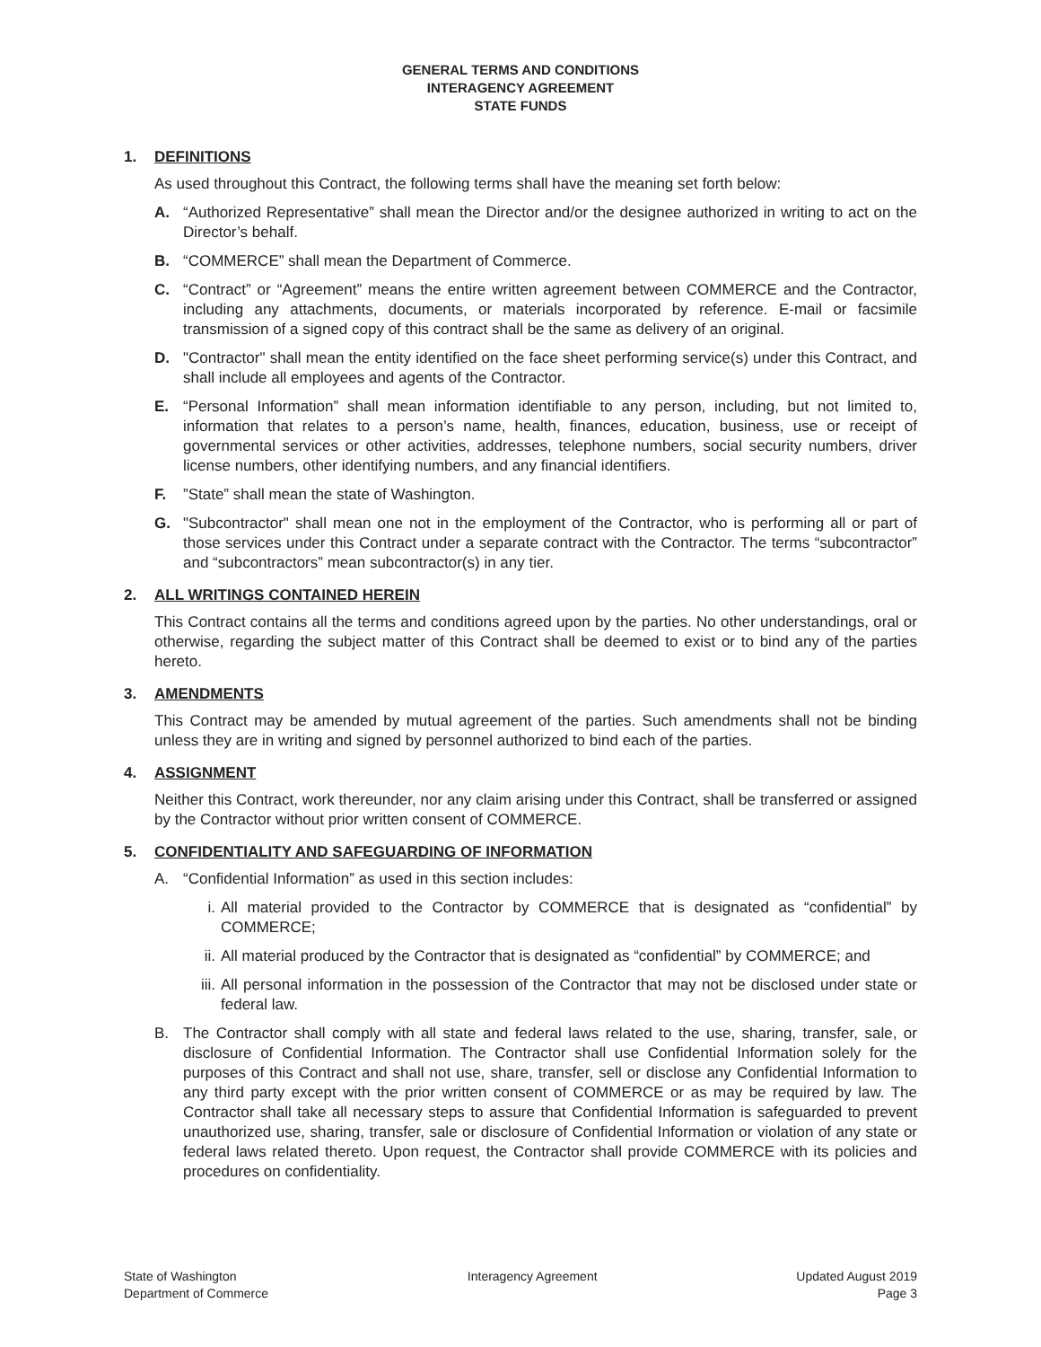GENERAL TERMS AND CONDITIONS
INTERAGENCY AGREEMENT
STATE FUNDS
1. DEFINITIONS
As used throughout this Contract, the following terms shall have the meaning set forth below:
A. “Authorized Representative” shall mean the Director and/or the designee authorized in writing to act on the Director’s behalf.
B. “COMMERCE” shall mean the Department of Commerce.
C. “Contract” or “Agreement” means the entire written agreement between COMMERCE and the Contractor, including any attachments, documents, or materials incorporated by reference. E-mail or facsimile transmission of a signed copy of this contract shall be the same as delivery of an original.
D. "Contractor" shall mean the entity identified on the face sheet performing service(s) under this Contract, and shall include all employees and agents of the Contractor.
E. “Personal Information” shall mean information identifiable to any person, including, but not limited to, information that relates to a person’s name, health, finances, education, business, use or receipt of governmental services or other activities, addresses, telephone numbers, social security numbers, driver license numbers, other identifying numbers, and any financial identifiers.
F. ”State” shall mean the state of Washington.
G. "Subcontractor" shall mean one not in the employment of the Contractor, who is performing all or part of those services under this Contract under a separate contract with the Contractor. The terms “subcontractor” and “subcontractors” mean subcontractor(s) in any tier.
2. ALL WRITINGS CONTAINED HEREIN
This Contract contains all the terms and conditions agreed upon by the parties. No other understandings, oral or otherwise, regarding the subject matter of this Contract shall be deemed to exist or to bind any of the parties hereto.
3. AMENDMENTS
This Contract may be amended by mutual agreement of the parties. Such amendments shall not be binding unless they are in writing and signed by personnel authorized to bind each of the parties.
4. ASSIGNMENT
Neither this Contract, work thereunder, nor any claim arising under this Contract, shall be transferred or assigned by the Contractor without prior written consent of COMMERCE.
5. CONFIDENTIALITY AND SAFEGUARDING OF INFORMATION
A. “Confidential Information” as used in this section includes:
i. All material provided to the Contractor by COMMERCE that is designated as “confidential” by COMMERCE;
ii. All material produced by the Contractor that is designated as “confidential” by COMMERCE; and
iii. All personal information in the possession of the Contractor that may not be disclosed under state or federal law.
B. The Contractor shall comply with all state and federal laws related to the use, sharing, transfer, sale, or disclosure of Confidential Information. The Contractor shall use Confidential Information solely for the purposes of this Contract and shall not use, share, transfer, sell or disclose any Confidential Information to any third party except with the prior written consent of COMMERCE or as may be required by law. The Contractor shall take all necessary steps to assure that Confidential Information is safeguarded to prevent unauthorized use, sharing, transfer, sale or disclosure of Confidential Information or violation of any state or federal laws related thereto. Upon request, the Contractor shall provide COMMERCE with its policies and procedures on confidentiality.
State of Washington
Department of Commerce
Interagency Agreement Updated August 2019
Page 3